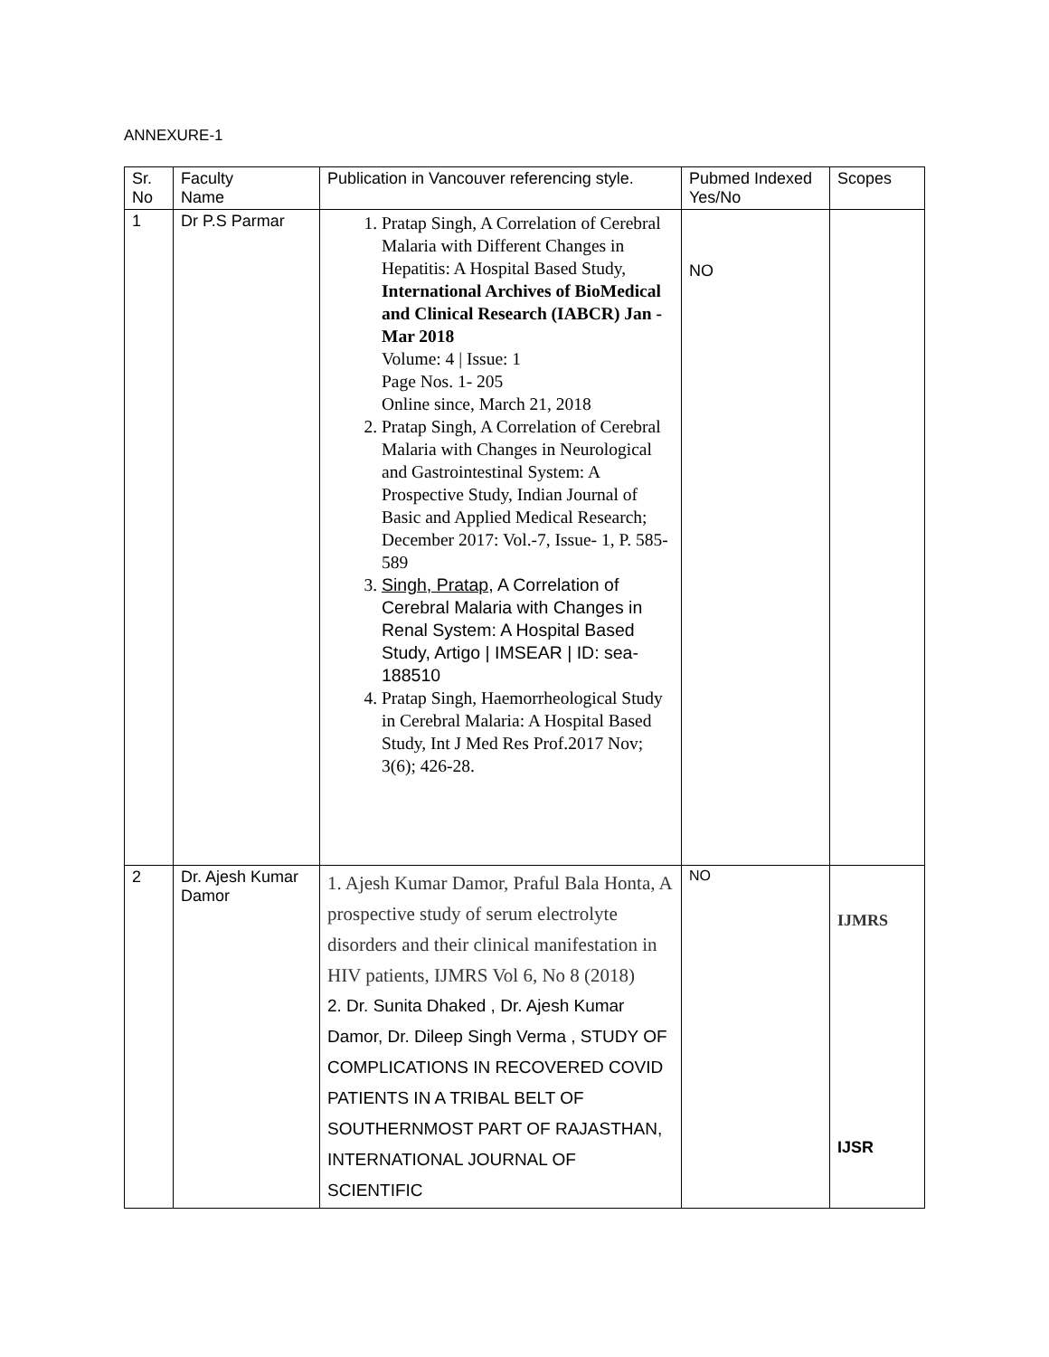ANNEXURE-1
| Sr. No | Faculty Name | Publication in Vancouver referencing style. | Pubmed Indexed Yes/No | Scopes |
| 1 | Dr P.S Parmar | 1. Pratap Singh, A Correlation of Cerebral Malaria with Different Changes in Hepatitis: A Hospital Based Study, International Archives of BioMedical and Clinical Research (IABCR) Jan - Mar 2018 Volume: 4 / Issue: 1 Page Nos. 1- 205 Online since, March 21, 2018 2. Pratap Singh, A Correlation of Cerebral Malaria with Changes in Neurological and Gastrointestinal System: A Prospective Study, Indian Journal of Basic and Applied Medical Research; December 2017: Vol.-7, Issue- 1, P. 585-589 3. Singh, Pratap , A Correlation of Cerebral Malaria with Changes in Renal System: A Hospital Based Study, Artigo / IMSEAR / ID: sea-188510 4. Pratap Singh, Haemorrheological Study in Cerebral Malaria: A Hospital Based Study, Int J Med Res Prof.2017 Nov; 3(6); 426-28. | NO | |
| 2 | Dr. Ajesh Kumar Damor | 1. Ajesh Kumar Damor, Praful Bala Honta, A prospective study of serum electrolyte disorders and their clinical manifestation in HIV patients, IJMRS Vol 6, No 8 (2018) 2. Dr. Sunita Dhaked , Dr. Ajesh Kumar Damor, Dr. Dileep Singh Verma , STUDY OF COMPLICATIONS IN RECOVERED COVID PATIENTS IN A TRIBAL BELT OF SOUTHERNMOST PART OF RAJASTHAN, INTERNATIONAL JOURNAL OF SCIENTIFIC | NO | IJMRS IJSR |